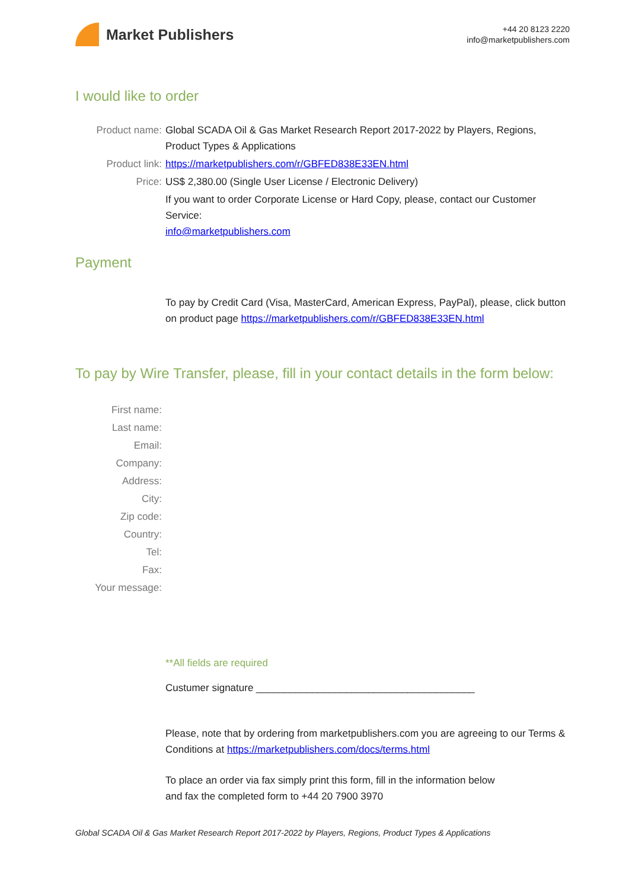Market Publishers
+44 20 8123 2220
info@marketpublishers.com
I would like to order
Product name: Global SCADA Oil & Gas Market Research Report 2017-2022 by Players, Regions, Product Types & Applications
Product link: https://marketpublishers.com/r/GBFED838E33EN.html
Price: US$ 2,380.00 (Single User License / Electronic Delivery)
If you want to order Corporate License or Hard Copy, please, contact our Customer Service:
info@marketpublishers.com
Payment
To pay by Credit Card (Visa, MasterCard, American Express, PayPal), please, click button on product page https://marketpublishers.com/r/GBFED838E33EN.html
To pay by Wire Transfer, please, fill in your contact details in the form below:
First name:
Last name:
Email:
Company:
Address:
City:
Zip code:
Country:
Tel:
Fax:
Your message:
**All fields are required
Custumer signature _______________________________________
Please, note that by ordering from marketpublishers.com you are agreeing to our Terms & Conditions at https://marketpublishers.com/docs/terms.html
To place an order via fax simply print this form, fill in the information below
and fax the completed form to +44 20 7900 3970
Global SCADA Oil & Gas Market Research Report 2017-2022 by Players, Regions, Product Types & Applications